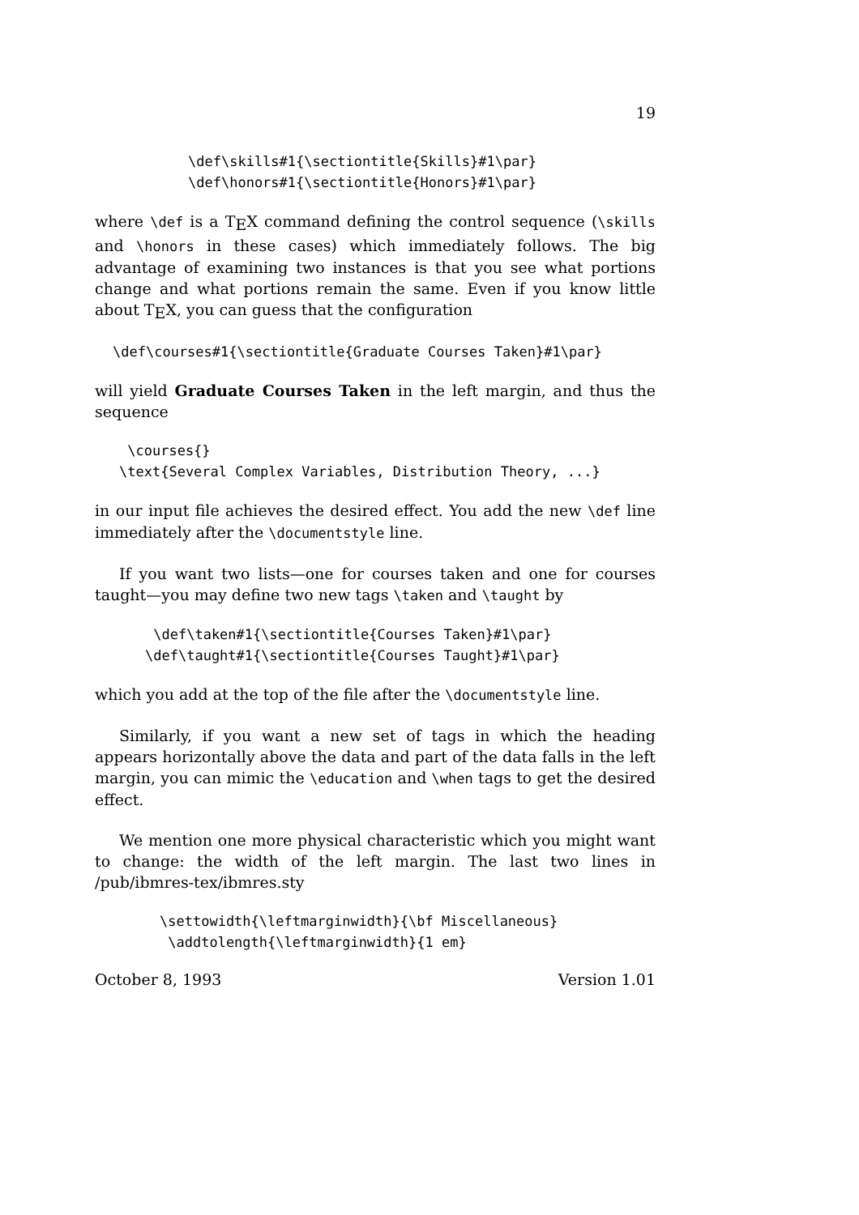19
\def\skills#1{\sectiontitle{Skills}#1\par}
\def\honors#1{\sectiontitle{Honors}#1\par}
where \def is a T<sub>E</sub>X command defining the control sequence (\skills and \honors in these cases) which immediately follows. The big advantage of examining two instances is that you see what portions change and what portions remain the same. Even if you know little about T<sub>E</sub>X, you can guess that the configuration
\def\courses#1{\sectiontitle{Graduate Courses Taken}#1\par}
will yield Graduate Courses Taken in the left margin, and thus the sequence
 \courses{}
\text{Several Complex Variables, Distribution Theory, ...}
in our input file achieves the desired effect. You add the new \def line immediately after the \documentstyle line.
If you want two lists—one for courses taken and one for courses taught—you may define two new tags \taken and \taught by
 \def\taken#1{\sectiontitle{Courses Taken}#1\par}
\def\taught#1{\sectiontitle{Courses Taught}#1\par}
which you add at the top of the file after the \documentstyle line.
Similarly, if you want a new set of tags in which the heading appears horizontally above the data and part of the data falls in the left margin, you can mimic the \education and \when tags to get the desired effect.
We mention one more physical characteristic which you might want to change: the width of the left margin. The last two lines in /pub/ibmres-tex/ibmres.sty
\settowidth{\leftmarginwidth}{\bf Miscellaneous}
 \addtolength{\leftmarginwidth}{1 em}
October 8, 1993 Version 1.01